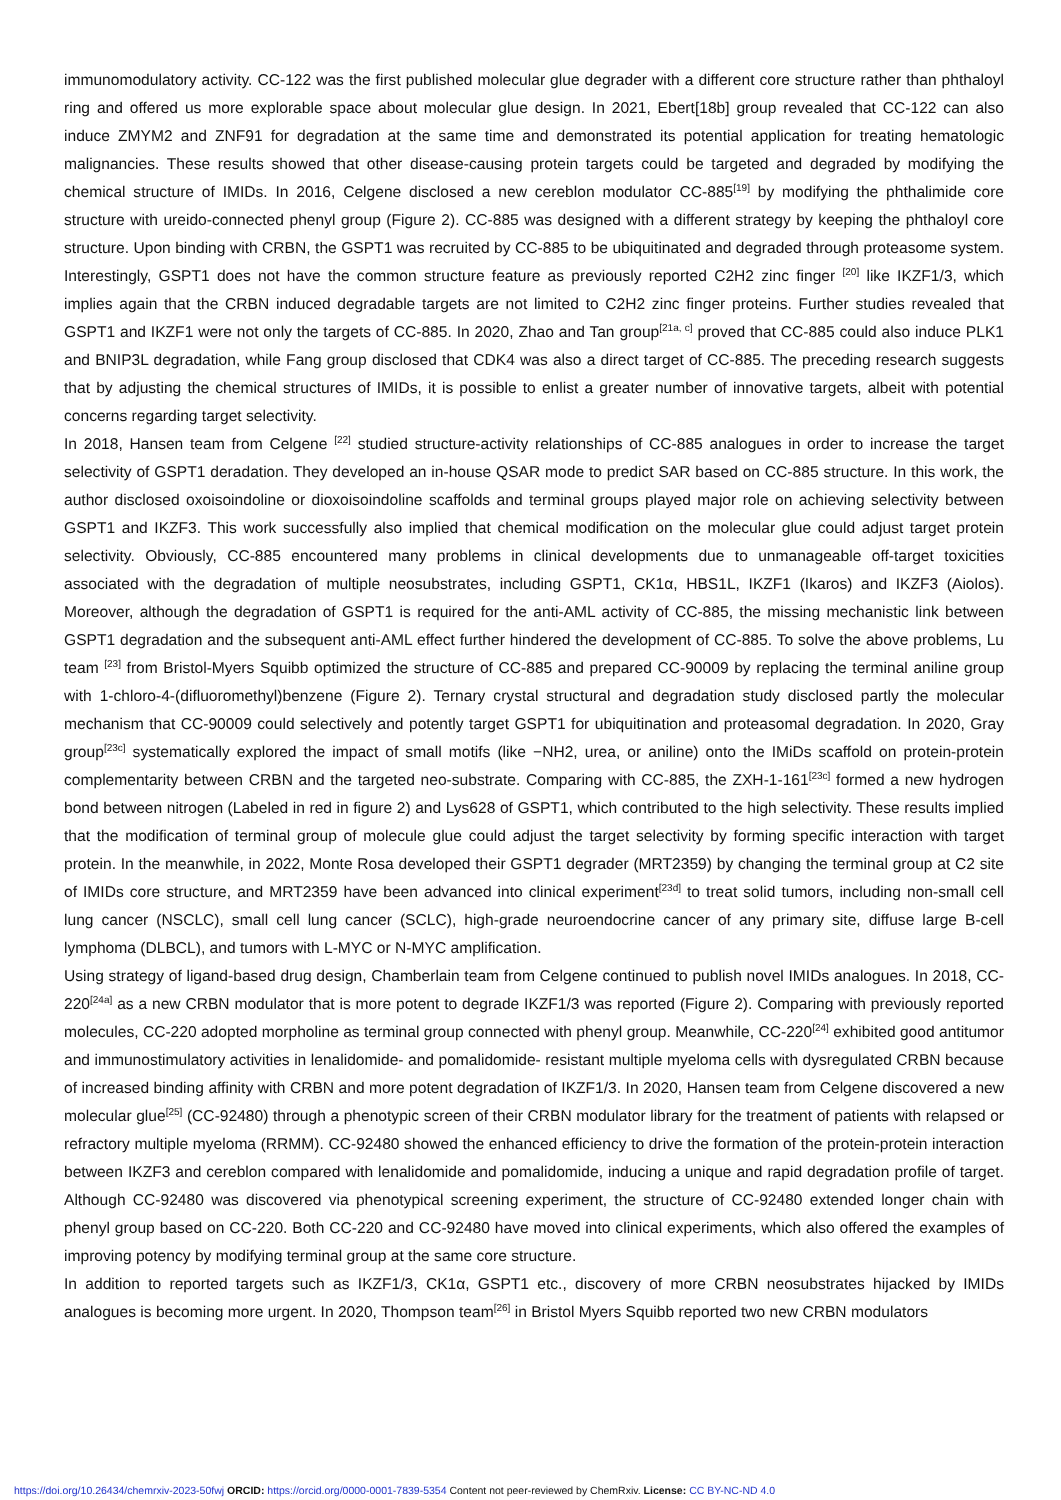immunomodulatory activity. CC-122 was the first published molecular glue degrader with a different core structure rather than phthaloyl ring and offered us more explorable space about molecular glue design. In 2021, Ebert[18b] group revealed that CC-122 can also induce ZMYM2 and ZNF91 for degradation at the same time and demonstrated its potential application for treating hematologic malignancies. These results showed that other disease-causing protein targets could be targeted and degraded by modifying the chemical structure of IMIDs. In 2016, Celgene disclosed a new cereblon modulator CC-885<sup>[19]</sup> by modifying the phthalimide core structure with ureido-connected phenyl group (Figure 2). CC-885 was designed with a different strategy by keeping the phthaloyl core structure. Upon binding with CRBN, the GSPT1 was recruited by CC-885 to be ubiquitinated and degraded through proteasome system. Interestingly, GSPT1 does not have the common structure feature as previously reported C2H2 zinc finger <sup>[20]</sup> like IKZF1/3, which implies again that the CRBN induced degradable targets are not limited to C2H2 zinc finger proteins. Further studies revealed that GSPT1 and IKZF1 were not only the targets of CC-885. In 2020, Zhao and Tan group<sup>[21a, c]</sup> proved that CC-885 could also induce PLK1 and BNIP3L degradation, while Fang group disclosed that CDK4 was also a direct target of CC-885. The preceding research suggests that by adjusting the chemical structures of IMIDs, it is possible to enlist a greater number of innovative targets, albeit with potential concerns regarding target selectivity.
In 2018, Hansen team from Celgene <sup>[22]</sup> studied structure-activity relationships of CC-885 analogues in order to increase the target selectivity of GSPT1 deradation. They developed an in-house QSAR mode to predict SAR based on CC-885 structure. In this work, the author disclosed oxoisoindoline or dioxoisoindoline scaffolds and terminal groups played major role on achieving selectivity between GSPT1 and IKZF3. This work successfully also implied that chemical modification on the molecular glue could adjust target protein selectivity. Obviously, CC-885 encountered many problems in clinical developments due to unmanageable off-target toxicities associated with the degradation of multiple neosubstrates, including GSPT1, CK1α, HBS1L, IKZF1 (Ikaros) and IKZF3 (Aiolos). Moreover, although the degradation of GSPT1 is required for the anti-AML activity of CC-885, the missing mechanistic link between GSPT1 degradation and the subsequent anti-AML effect further hindered the development of CC-885. To solve the above problems, Lu team <sup>[23]</sup> from Bristol-Myers Squibb optimized the structure of CC-885 and prepared CC-90009 by replacing the terminal aniline group with 1-chloro-4-(difluoromethyl)benzene (Figure 2). Ternary crystal structural and degradation study disclosed partly the molecular mechanism that CC-90009 could selectively and potently target GSPT1 for ubiquitination and proteasomal degradation. In 2020, Gray group<sup>[23c]</sup> systematically explored the impact of small motifs (like −NH2, urea, or aniline) onto the IMiDs scaffold on protein-protein complementarity between CRBN and the targeted neo-substrate. Comparing with CC-885, the ZXH-1-161<sup>[23c]</sup> formed a new hydrogen bond between nitrogen (Labeled in red in figure 2) and Lys628 of GSPT1, which contributed to the high selectivity. These results implied that the modification of terminal group of molecule glue could adjust the target selectivity by forming specific interaction with target protein. In the meanwhile, in 2022, Monte Rosa developed their GSPT1 degrader (MRT2359) by changing the terminal group at C2 site of IMIDs core structure, and MRT2359 have been advanced into clinical experiment<sup>[23d]</sup> to treat solid tumors, including non-small cell lung cancer (NSCLC), small cell lung cancer (SCLC), high-grade neuroendocrine cancer of any primary site, diffuse large B-cell lymphoma (DLBCL), and tumors with L-MYC or N-MYC amplification.
Using strategy of ligand-based drug design, Chamberlain team from Celgene continued to publish novel IMIDs analogues. In 2018, CC-220<sup>[24a]</sup> as a new CRBN modulator that is more potent to degrade IKZF1/3 was reported (Figure 2). Comparing with previously reported molecules, CC-220 adopted morpholine as terminal group connected with phenyl group. Meanwhile, CC-220<sup>[24]</sup> exhibited good antitumor and immunostimulatory activities in lenalidomide- and pomalidomide- resistant multiple myeloma cells with dysregulated CRBN because of increased binding affinity with CRBN and more potent degradation of IKZF1/3. In 2020, Hansen team from Celgene discovered a new molecular glue<sup>[25]</sup> (CC-92480) through a phenotypic screen of their CRBN modulator library for the treatment of patients with relapsed or refractory multiple myeloma (RRMM). CC-92480 showed the enhanced efficiency to drive the formation of the protein-protein interaction between IKZF3 and cereblon compared with lenalidomide and pomalidomide, inducing a unique and rapid degradation profile of target. Although CC-92480 was discovered via phenotypical screening experiment, the structure of CC-92480 extended longer chain with phenyl group based on CC-220. Both CC-220 and CC-92480 have moved into clinical experiments, which also offered the examples of improving potency by modifying terminal group at the same core structure.
In addition to reported targets such as IKZF1/3, CK1α, GSPT1 etc., discovery of more CRBN neosubstrates hijacked by IMIDs analogues is becoming more urgent. In 2020, Thompson team<sup>[26]</sup> in Bristol Myers Squibb reported two new CRBN modulators
https://doi.org/10.26434/chemrxiv-2023-50fwj ORCID: https://orcid.org/0000-0001-7839-5354 Content not peer-reviewed by ChemRxiv. License: CC BY-NC-ND 4.0